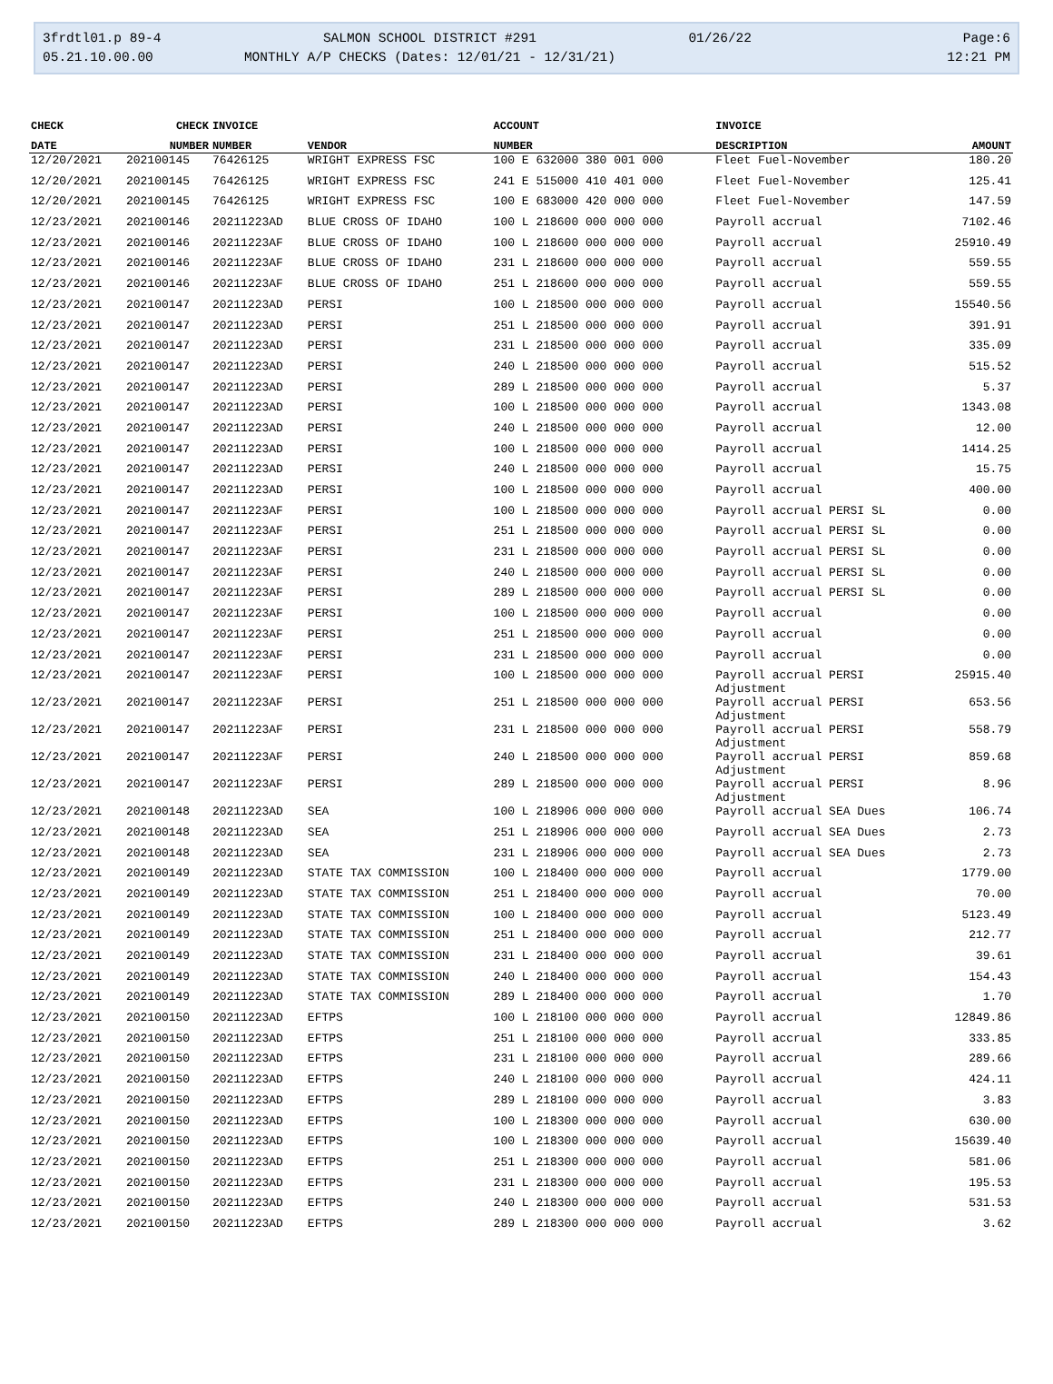3frdtl01.p 89-4
05.21.10.00.00
SALMON SCHOOL DISTRICT #291
MONTHLY A/P CHECKS (Dates: 12/01/21 - 12/31/21)
01/26/22
Page:6
12:21 PM
| CHECK | CHECK | INVOICE | | ACCOUNT | INVOICE | |
| --- | --- | --- | --- | --- | --- | --- |
| DATE | NUMBER | NUMBER | VENDOR | NUMBER | DESCRIPTION | AMOUNT |
| 12/20/2021 | 202100145 | 76426125 | WRIGHT EXPRESS FSC | 100 E 632000 380 001 000 | Fleet Fuel-November | 180.20 |
| 12/20/2021 | 202100145 | 76426125 | WRIGHT EXPRESS FSC | 241 E 515000 410 401 000 | Fleet Fuel-November | 125.41 |
| 12/20/2021 | 202100145 | 76426125 | WRIGHT EXPRESS FSC | 100 E 683000 420 000 000 | Fleet Fuel-November | 147.59 |
| 12/23/2021 | 202100146 | 20211223AD | BLUE CROSS OF IDAHO | 100 L 218600 000 000 000 | Payroll accrual | 7102.46 |
| 12/23/2021 | 202100146 | 20211223AF | BLUE CROSS OF IDAHO | 100 L 218600 000 000 000 | Payroll accrual | 25910.49 |
| 12/23/2021 | 202100146 | 20211223AF | BLUE CROSS OF IDAHO | 231 L 218600 000 000 000 | Payroll accrual | 559.55 |
| 12/23/2021 | 202100146 | 20211223AF | BLUE CROSS OF IDAHO | 251 L 218600 000 000 000 | Payroll accrual | 559.55 |
| 12/23/2021 | 202100147 | 20211223AD | PERSI | 100 L 218500 000 000 000 | Payroll accrual | 15540.56 |
| 12/23/2021 | 202100147 | 20211223AD | PERSI | 251 L 218500 000 000 000 | Payroll accrual | 391.91 |
| 12/23/2021 | 202100147 | 20211223AD | PERSI | 231 L 218500 000 000 000 | Payroll accrual | 335.09 |
| 12/23/2021 | 202100147 | 20211223AD | PERSI | 240 L 218500 000 000 000 | Payroll accrual | 515.52 |
| 12/23/2021 | 202100147 | 20211223AD | PERSI | 289 L 218500 000 000 000 | Payroll accrual | 5.37 |
| 12/23/2021 | 202100147 | 20211223AD | PERSI | 100 L 218500 000 000 000 | Payroll accrual | 1343.08 |
| 12/23/2021 | 202100147 | 20211223AD | PERSI | 240 L 218500 000 000 000 | Payroll accrual | 12.00 |
| 12/23/2021 | 202100147 | 20211223AD | PERSI | 100 L 218500 000 000 000 | Payroll accrual | 1414.25 |
| 12/23/2021 | 202100147 | 20211223AD | PERSI | 240 L 218500 000 000 000 | Payroll accrual | 15.75 |
| 12/23/2021 | 202100147 | 20211223AD | PERSI | 100 L 218500 000 000 000 | Payroll accrual | 400.00 |
| 12/23/2021 | 202100147 | 20211223AF | PERSI | 100 L 218500 000 000 000 | Payroll accrual PERSI SL | 0.00 |
| 12/23/2021 | 202100147 | 20211223AF | PERSI | 251 L 218500 000 000 000 | Payroll accrual PERSI SL | 0.00 |
| 12/23/2021 | 202100147 | 20211223AF | PERSI | 231 L 218500 000 000 000 | Payroll accrual PERSI SL | 0.00 |
| 12/23/2021 | 202100147 | 20211223AF | PERSI | 240 L 218500 000 000 000 | Payroll accrual PERSI SL | 0.00 |
| 12/23/2021 | 202100147 | 20211223AF | PERSI | 289 L 218500 000 000 000 | Payroll accrual PERSI SL | 0.00 |
| 12/23/2021 | 202100147 | 20211223AF | PERSI | 100 L 218500 000 000 000 | Payroll accrual | 0.00 |
| 12/23/2021 | 202100147 | 20211223AF | PERSI | 251 L 218500 000 000 000 | Payroll accrual | 0.00 |
| 12/23/2021 | 202100147 | 20211223AF | PERSI | 231 L 218500 000 000 000 | Payroll accrual | 0.00 |
| 12/23/2021 | 202100147 | 20211223AF | PERSI | 100 L 218500 000 000 000 | Payroll accrual PERSI Adjustment | 25915.40 |
| 12/23/2021 | 202100147 | 20211223AF | PERSI | 251 L 218500 000 000 000 | Payroll accrual PERSI Adjustment | 653.56 |
| 12/23/2021 | 202100147 | 20211223AF | PERSI | 231 L 218500 000 000 000 | Payroll accrual PERSI Adjustment | 558.79 |
| 12/23/2021 | 202100147 | 20211223AF | PERSI | 240 L 218500 000 000 000 | Payroll accrual PERSI Adjustment | 859.68 |
| 12/23/2021 | 202100147 | 20211223AF | PERSI | 289 L 218500 000 000 000 | Payroll accrual PERSI Adjustment | 8.96 |
| 12/23/2021 | 202100148 | 20211223AD | SEA | 100 L 218906 000 000 000 | Payroll accrual SEA Dues | 106.74 |
| 12/23/2021 | 202100148 | 20211223AD | SEA | 251 L 218906 000 000 000 | Payroll accrual SEA Dues | 2.73 |
| 12/23/2021 | 202100148 | 20211223AD | SEA | 231 L 218906 000 000 000 | Payroll accrual SEA Dues | 2.73 |
| 12/23/2021 | 202100149 | 20211223AD | STATE TAX COMMISSION | 100 L 218400 000 000 000 | Payroll accrual | 1779.00 |
| 12/23/2021 | 202100149 | 20211223AD | STATE TAX COMMISSION | 251 L 218400 000 000 000 | Payroll accrual | 70.00 |
| 12/23/2021 | 202100149 | 20211223AD | STATE TAX COMMISSION | 100 L 218400 000 000 000 | Payroll accrual | 5123.49 |
| 12/23/2021 | 202100149 | 20211223AD | STATE TAX COMMISSION | 251 L 218400 000 000 000 | Payroll accrual | 212.77 |
| 12/23/2021 | 202100149 | 20211223AD | STATE TAX COMMISSION | 231 L 218400 000 000 000 | Payroll accrual | 39.61 |
| 12/23/2021 | 202100149 | 20211223AD | STATE TAX COMMISSION | 240 L 218400 000 000 000 | Payroll accrual | 154.43 |
| 12/23/2021 | 202100149 | 20211223AD | STATE TAX COMMISSION | 289 L 218400 000 000 000 | Payroll accrual | 1.70 |
| 12/23/2021 | 202100150 | 20211223AD | EFTPS | 100 L 218100 000 000 000 | Payroll accrual | 12849.86 |
| 12/23/2021 | 202100150 | 20211223AD | EFTPS | 251 L 218100 000 000 000 | Payroll accrual | 333.85 |
| 12/23/2021 | 202100150 | 20211223AD | EFTPS | 231 L 218100 000 000 000 | Payroll accrual | 289.66 |
| 12/23/2021 | 202100150 | 20211223AD | EFTPS | 240 L 218100 000 000 000 | Payroll accrual | 424.11 |
| 12/23/2021 | 202100150 | 20211223AD | EFTPS | 289 L 218100 000 000 000 | Payroll accrual | 3.83 |
| 12/23/2021 | 202100150 | 20211223AD | EFTPS | 100 L 218300 000 000 000 | Payroll accrual | 630.00 |
| 12/23/2021 | 202100150 | 20211223AD | EFTPS | 100 L 218300 000 000 000 | Payroll accrual | 15639.40 |
| 12/23/2021 | 202100150 | 20211223AD | EFTPS | 251 L 218300 000 000 000 | Payroll accrual | 581.06 |
| 12/23/2021 | 202100150 | 20211223AD | EFTPS | 231 L 218300 000 000 000 | Payroll accrual | 195.53 |
| 12/23/2021 | 202100150 | 20211223AD | EFTPS | 240 L 218300 000 000 000 | Payroll accrual | 531.53 |
| 12/23/2021 | 202100150 | 20211223AD | EFTPS | 289 L 218300 000 000 000 | Payroll accrual | 3.62 |